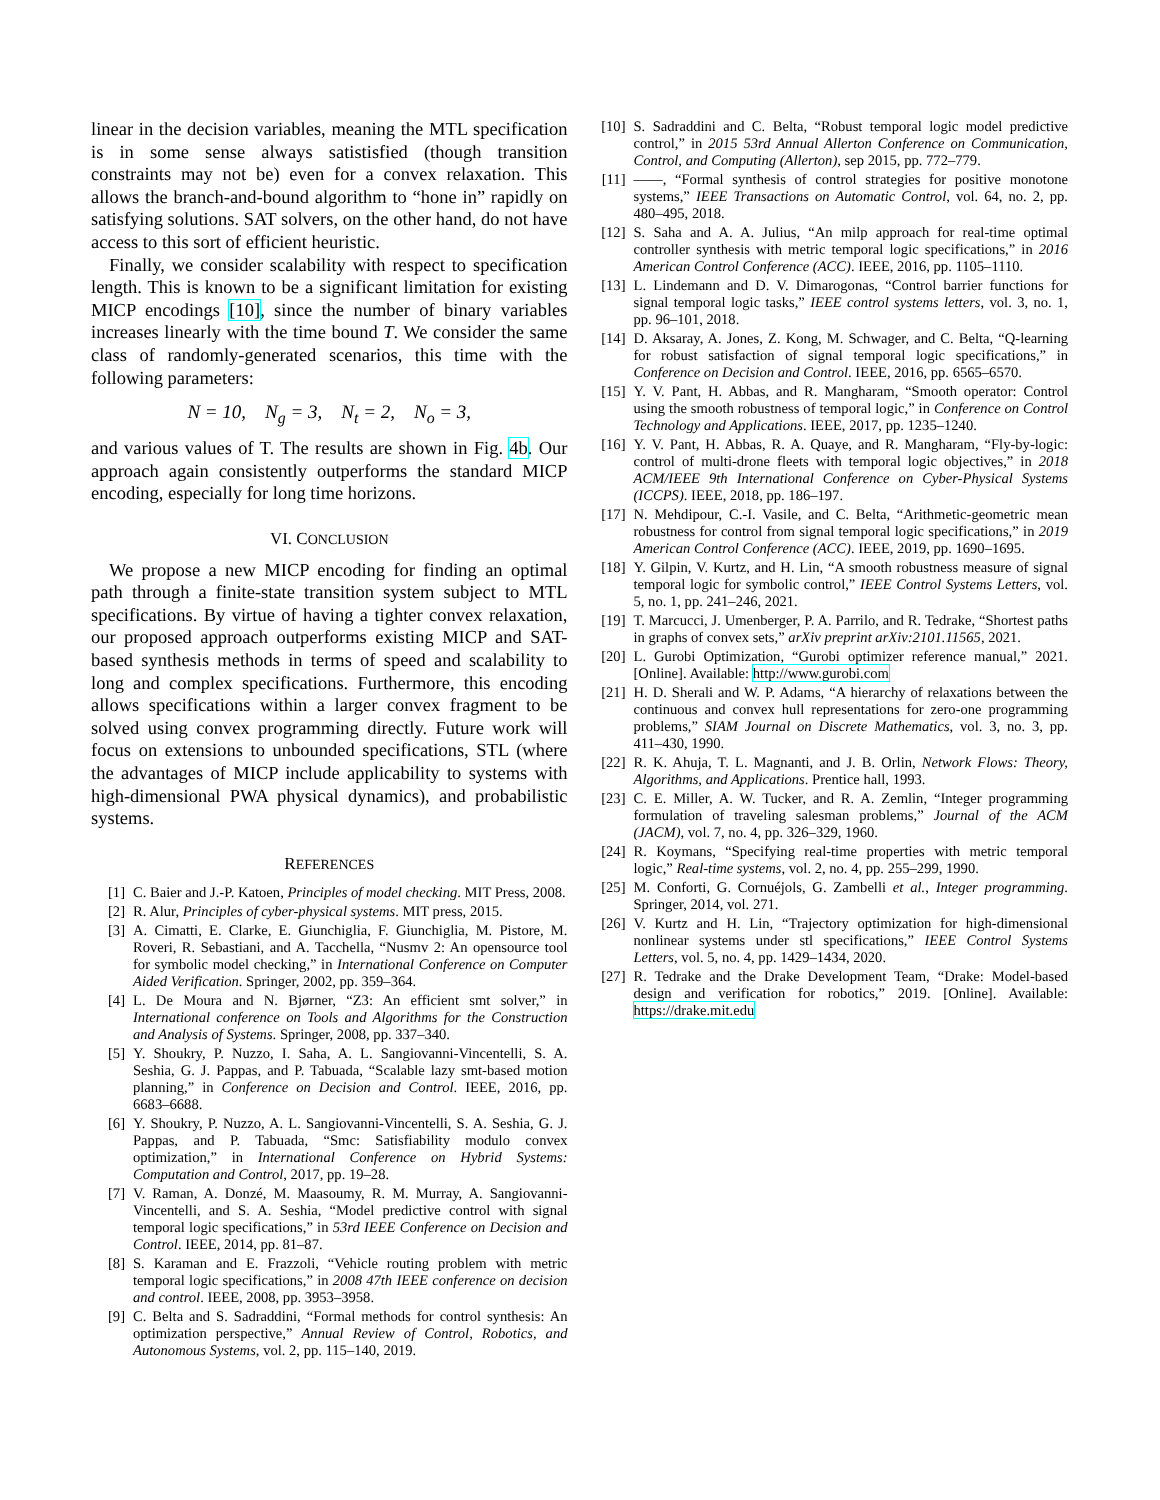linear in the decision variables, meaning the MTL specification is in some sense always satistisfied (though transition constraints may not be) even for a convex relaxation. This allows the branch-and-bound algorithm to “hone in” rapidly on satisfying solutions. SAT solvers, on the other hand, do not have access to this sort of efficient heuristic.
Finally, we consider scalability with respect to specification length. This is known to be a significant limitation for existing MICP encodings [10], since the number of binary variables increases linearly with the time bound T. We consider the same class of randomly-generated scenarios, this time with the following parameters:
N = 10, N<sub>g</sub> = 3, N<sub>t</sub> = 2, N<sub>o</sub> = 3,
and various values of T. The results are shown in Fig. 4b. Our approach again consistently outperforms the standard MICP encoding, especially for long time horizons.
VI. CONCLUSION
We propose a new MICP encoding for finding an optimal path through a finite-state transition system subject to MTL specifications. By virtue of having a tighter convex relaxation, our proposed approach outperforms existing MICP and SAT-based synthesis methods in terms of speed and scalability to long and complex specifications. Furthermore, this encoding allows specifications within a larger convex fragment to be solved using convex programming directly. Future work will focus on extensions to unbounded specifications, STL (where the advantages of MICP include applicability to systems with high-dimensional PWA physical dynamics), and probabilistic systems.
REFERENCES
[1] C. Baier and J.-P. Katoen, Principles of model checking. MIT Press, 2008.
[2] R. Alur, Principles of cyber-physical systems. MIT press, 2015.
[3] A. Cimatti, E. Clarke, E. Giunchiglia, F. Giunchiglia, M. Pistore, M. Roveri, R. Sebastiani, and A. Tacchella, “Nusmv 2: An opensource tool for symbolic model checking,” in International Conference on Computer Aided Verification. Springer, 2002, pp. 359–364.
[4] L. De Moura and N. Bjørner, “Z3: An efficient smt solver,” in International conference on Tools and Algorithms for the Construction and Analysis of Systems. Springer, 2008, pp. 337–340.
[5] Y. Shoukry, P. Nuzzo, I. Saha, A. L. Sangiovanni-Vincentelli, S. A. Seshia, G. J. Pappas, and P. Tabuada, “Scalable lazy smt-based motion planning,” in Conference on Decision and Control. IEEE, 2016, pp. 6683–6688.
[6] Y. Shoukry, P. Nuzzo, A. L. Sangiovanni-Vincentelli, S. A. Seshia, G. J. Pappas, and P. Tabuada, “Smc: Satisfiability modulo convex optimization,” in International Conference on Hybrid Systems: Computation and Control, 2017, pp. 19–28.
[7] V. Raman, A. Donzé, M. Maasoumy, R. M. Murray, A. Sangiovanni-Vincentelli, and S. A. Seshia, “Model predictive control with signal temporal logic specifications,” in 53rd IEEE Conference on Decision and Control. IEEE, 2014, pp. 81–87.
[8] S. Karaman and E. Frazzoli, “Vehicle routing problem with metric temporal logic specifications,” in 2008 47th IEEE conference on decision and control. IEEE, 2008, pp. 3953–3958.
[9] C. Belta and S. Sadraddini, “Formal methods for control synthesis: An optimization perspective,” Annual Review of Control, Robotics, and Autonomous Systems, vol. 2, pp. 115–140, 2019.
[10] S. Sadraddini and C. Belta, “Robust temporal logic model predictive control,” in 2015 53rd Annual Allerton Conference on Communication, Control, and Computing (Allerton), sep 2015, pp. 772–779.
[11] ——, “Formal synthesis of control strategies for positive monotone systems,” IEEE Transactions on Automatic Control, vol. 64, no. 2, pp. 480–495, 2018.
[12] S. Saha and A. A. Julius, “An milp approach for real-time optimal controller synthesis with metric temporal logic specifications,” in 2016 American Control Conference (ACC). IEEE, 2016, pp. 1105–1110.
[13] L. Lindemann and D. V. Dimarogonas, “Control barrier functions for signal temporal logic tasks,” IEEE control systems letters, vol. 3, no. 1, pp. 96–101, 2018.
[14] D. Aksaray, A. Jones, Z. Kong, M. Schwager, and C. Belta, “Q-learning for robust satisfaction of signal temporal logic specifications,” in Conference on Decision and Control. IEEE, 2016, pp. 6565–6570.
[15] Y. V. Pant, H. Abbas, and R. Mangharam, “Smooth operator: Control using the smooth robustness of temporal logic,” in Conference on Control Technology and Applications. IEEE, 2017, pp. 1235–1240.
[16] Y. V. Pant, H. Abbas, R. A. Quaye, and R. Mangharam, “Fly-by-logic: control of multi-drone fleets with temporal logic objectives,” in 2018 ACM/IEEE 9th International Conference on Cyber-Physical Systems (ICCPS). IEEE, 2018, pp. 186–197.
[17] N. Mehdipour, C.-I. Vasile, and C. Belta, “Arithmetic-geometric mean robustness for control from signal temporal logic specifications,” in 2019 American Control Conference (ACC). IEEE, 2019, pp. 1690–1695.
[18] Y. Gilpin, V. Kurtz, and H. Lin, “A smooth robustness measure of signal temporal logic for symbolic control,” IEEE Control Systems Letters, vol. 5, no. 1, pp. 241–246, 2021.
[19] T. Marcucci, J. Umenberger, P. A. Parrilo, and R. Tedrake, “Shortest paths in graphs of convex sets,” arXiv preprint arXiv:2101.11565, 2021.
[20] L. Gurobi Optimization, “Gurobi optimizer reference manual,” 2021. [Online]. Available: http://www.gurobi.com
[21] H. D. Sherali and W. P. Adams, “A hierarchy of relaxations between the continuous and convex hull representations for zero-one programming problems,” SIAM Journal on Discrete Mathematics, vol. 3, no. 3, pp. 411–430, 1990.
[22] R. K. Ahuja, T. L. Magnanti, and J. B. Orlin, Network Flows: Theory, Algorithms, and Applications. Prentice hall, 1993.
[23] C. E. Miller, A. W. Tucker, and R. A. Zemlin, “Integer programming formulation of traveling salesman problems,” Journal of the ACM (JACM), vol. 7, no. 4, pp. 326–329, 1960.
[24] R. Koymans, “Specifying real-time properties with metric temporal logic,” Real-time systems, vol. 2, no. 4, pp. 255–299, 1990.
[25] M. Conforti, G. Cornuéjols, G. Zambelli et al., Integer programming. Springer, 2014, vol. 271.
[26] V. Kurtz and H. Lin, “Trajectory optimization for high-dimensional nonlinear systems under stl specifications,” IEEE Control Systems Letters, vol. 5, no. 4, pp. 1429–1434, 2020.
[27] R. Tedrake and the Drake Development Team, “Drake: Model-based design and verification for robotics,” 2019. [Online]. Available: https://drake.mit.edu